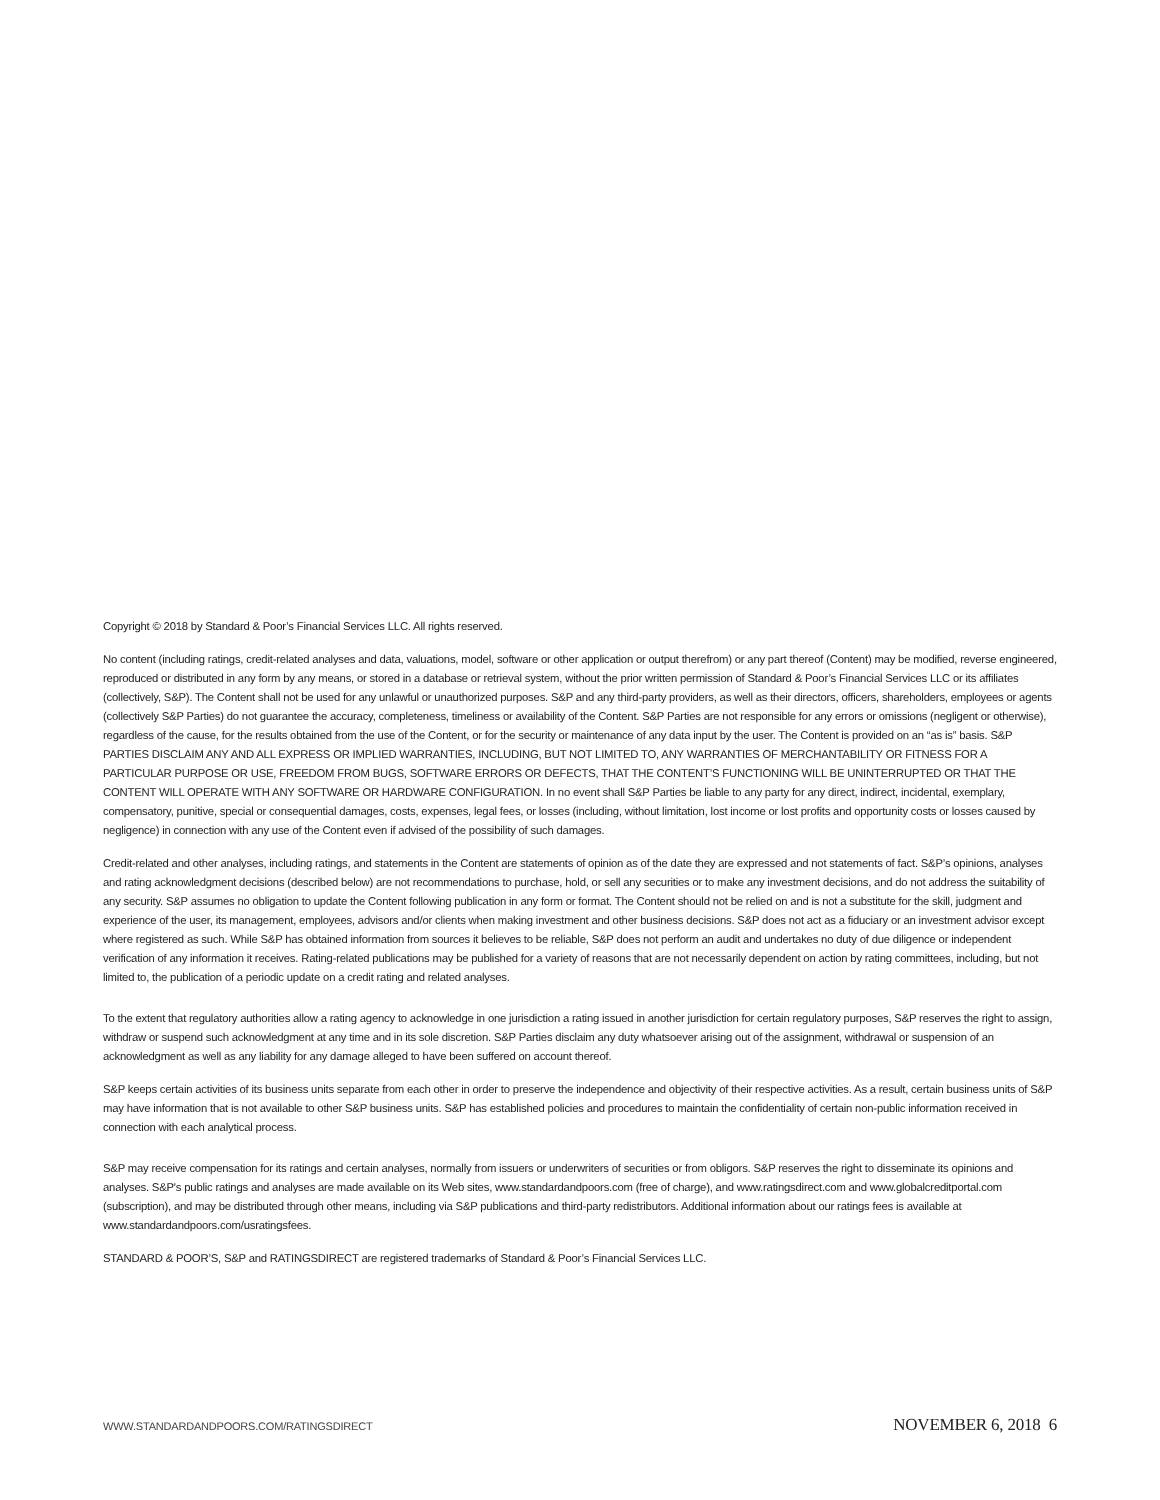Copyright © 2018 by Standard & Poor’s Financial Services LLC. All rights reserved.
No content (including ratings, credit-related analyses and data, valuations, model, software or other application or output therefrom) or any part thereof (Content) may be modified, reverse engineered, reproduced or distributed in any form by any means, or stored in a database or retrieval system, without the prior written permission of Standard & Poor’s Financial Services LLC or its affiliates (collectively, S&P). The Content shall not be used for any unlawful or unauthorized purposes. S&P and any third-party providers, as well as their directors, officers, shareholders, employees or agents (collectively S&P Parties) do not guarantee the accuracy, completeness, timeliness or availability of the Content. S&P Parties are not responsible for any errors or omissions (negligent or otherwise), regardless of the cause, for the results obtained from the use of the Content, or for the security or maintenance of any data input by the user. The Content is provided on an “as is” basis. S&P PARTIES DISCLAIM ANY AND ALL EXPRESS OR IMPLIED WARRANTIES, INCLUDING, BUT NOT LIMITED TO, ANY WARRANTIES OF MERCHANTABILITY OR FITNESS FOR A PARTICULAR PURPOSE OR USE, FREEDOM FROM BUGS, SOFTWARE ERRORS OR DEFECTS, THAT THE CONTENT’S FUNCTIONING WILL BE UNINTERRUPTED OR THAT THE CONTENT WILL OPERATE WITH ANY SOFTWARE OR HARDWARE CONFIGURATION. In no event shall S&P Parties be liable to any party for any direct, indirect, incidental, exemplary, compensatory, punitive, special or consequential damages, costs, expenses, legal fees, or losses (including, without limitation, lost income or lost profits and opportunity costs or losses caused by negligence) in connection with any use of the Content even if advised of the possibility of such damages.
Credit-related and other analyses, including ratings, and statements in the Content are statements of opinion as of the date they are expressed and not statements of fact. S&P’s opinions, analyses and rating acknowledgment decisions (described below) are not recommendations to purchase, hold, or sell any securities or to make any investment decisions, and do not address the suitability of any security. S&P assumes no obligation to update the Content following publication in any form or format. The Content should not be relied on and is not a substitute for the skill, judgment and experience of the user, its management, employees, advisors and/or clients when making investment and other business decisions. S&P does not act as a fiduciary or an investment advisor except where registered as such. While S&P has obtained information from sources it believes to be reliable, S&P does not perform an audit and undertakes no duty of due diligence or independent verification of any information it receives. Rating-related publications may be published for a variety of reasons that are not necessarily dependent on action by rating committees, including, but not limited to, the publication of a periodic update on a credit rating and related analyses.
To the extent that regulatory authorities allow a rating agency to acknowledge in one jurisdiction a rating issued in another jurisdiction for certain regulatory purposes, S&P reserves the right to assign, withdraw or suspend such acknowledgment at any time and in its sole discretion. S&P Parties disclaim any duty whatsoever arising out of the assignment, withdrawal or suspension of an acknowledgment as well as any liability for any damage alleged to have been suffered on account thereof.
S&P keeps certain activities of its business units separate from each other in order to preserve the independence and objectivity of their respective activities. As a result, certain business units of S&P may have information that is not available to other S&P business units. S&P has established policies and procedures to maintain the confidentiality of certain non-public information received in connection with each analytical process.
S&P may receive compensation for its ratings and certain analyses, normally from issuers or underwriters of securities or from obligors. S&P reserves the right to disseminate its opinions and analyses. S&P's public ratings and analyses are made available on its Web sites, www.standardandpoors.com (free of charge), and www.ratingsdirect.com and www.globalcreditportal.com (subscription), and may be distributed through other means, including via S&P publications and third-party redistributors. Additional information about our ratings fees is available at www.standardandpoors.com/usratingsfees.
STANDARD & POOR’S, S&P and RATINGSDIRECT are registered trademarks of Standard & Poor’s Financial Services LLC.
WWW.STANDARDANDPOORS.COM/RATINGSDIRECT NOVEMBER 6, 2018 6